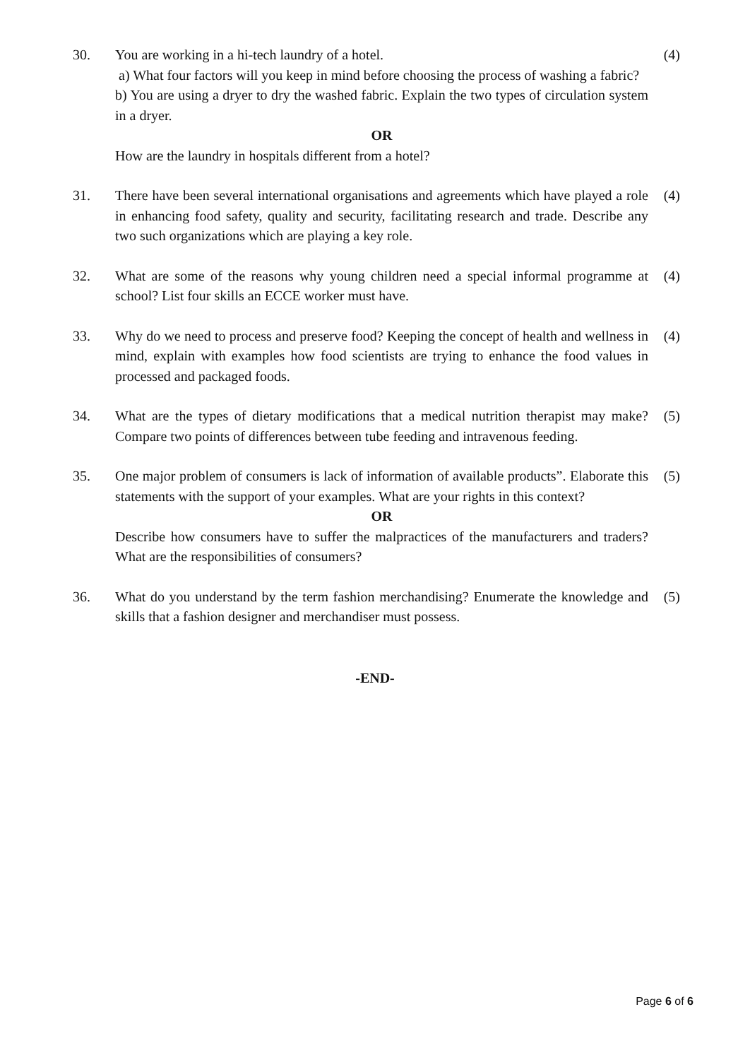30. You are working in a hi-tech laundry of a hotel.
a) What four factors will you keep in mind before choosing the process of washing a fabric?
b) You are using a dryer to dry the washed fabric. Explain the two types of circulation system in a dryer.
OR
How are the laundry in hospitals different from a hotel?
(4)
31. There have been several international organisations and agreements which have played a role in enhancing food safety, quality and security, facilitating research and trade. Describe any two such organizations which are playing a key role.
(4)
32. What are some of the reasons why young children need a special informal programme at school? List four skills an ECCE worker must have.
(4)
33. Why do we need to process and preserve food? Keeping the concept of health and wellness in mind, explain with examples how food scientists are trying to enhance the food values in processed and packaged foods.
(4)
34. What are the types of dietary modifications that a medical nutrition therapist may make? Compare two points of differences between tube feeding and intravenous feeding.
(5)
35. One major problem of consumers is lack of information of available products”. Elaborate this statements with the support of your examples. What are your rights in this context?
OR
Describe how consumers have to suffer the malpractices of the manufacturers and traders? What are the responsibilities of consumers?
(5)
36. What do you understand by the term fashion merchandising? Enumerate the knowledge and skills that a fashion designer and merchandiser must possess.
(5)
-END-
Page 6 of 6